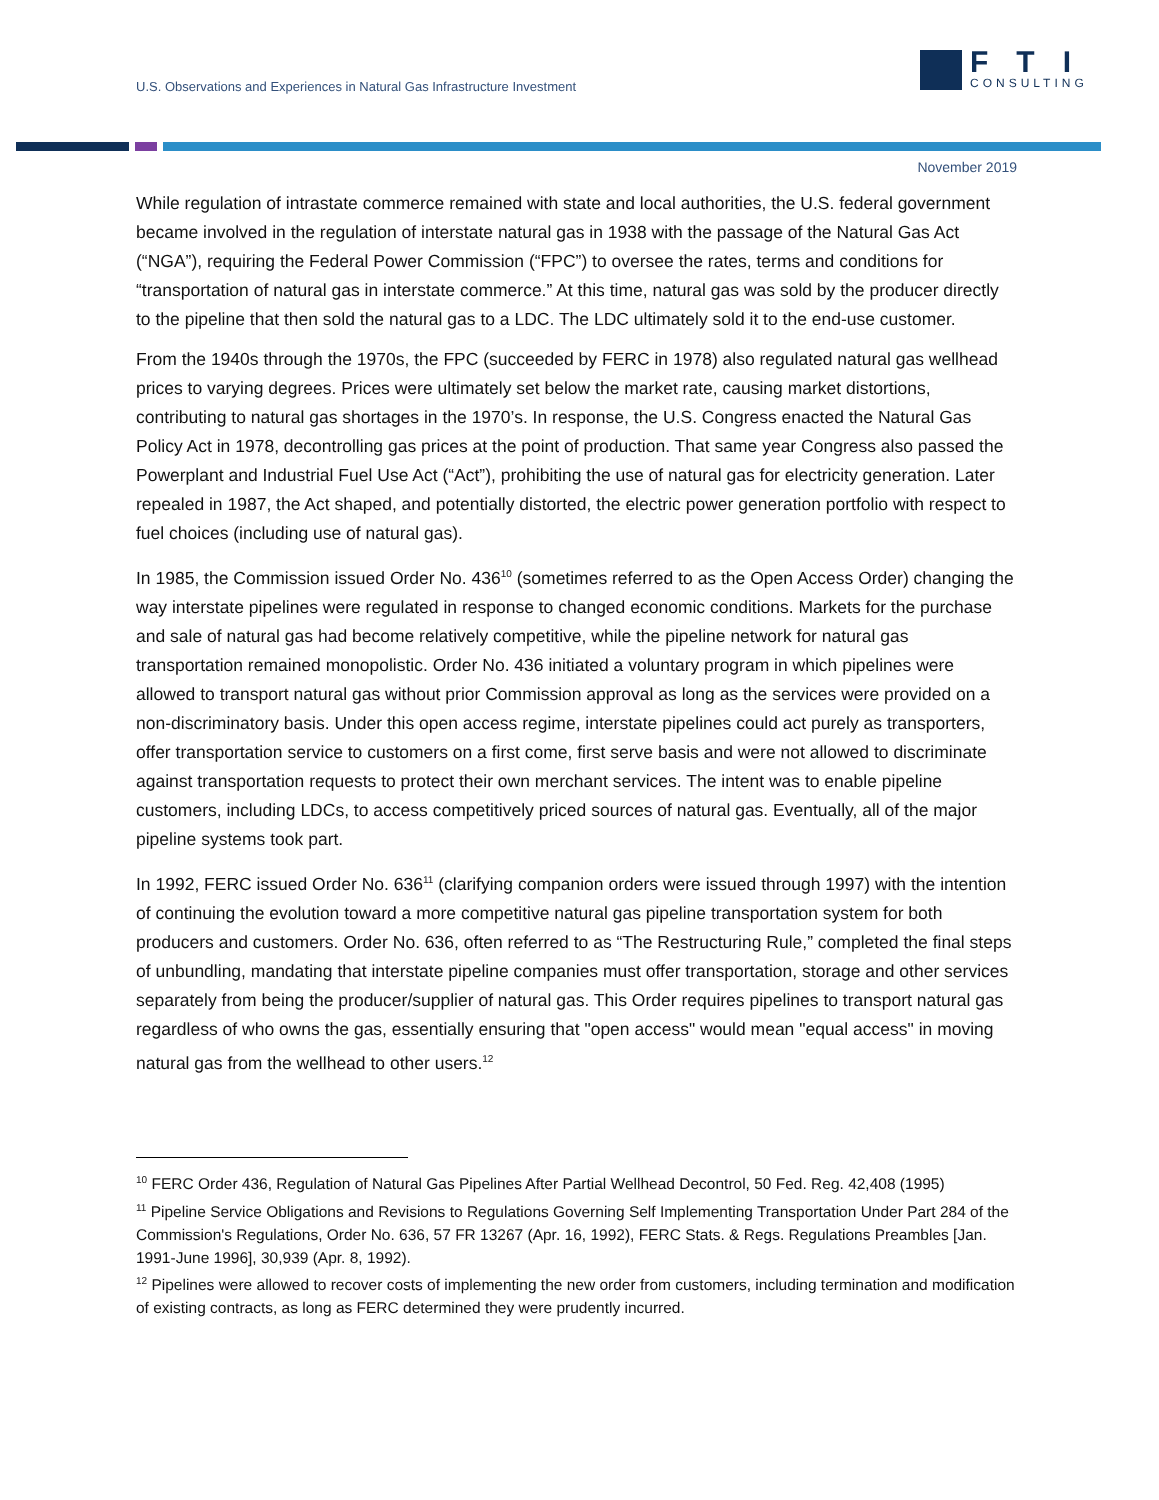U.S. Observations and Experiences in Natural Gas Infrastructure Investment
FTI
CONSULTING
November 2019
While regulation of intrastate commerce remained with state and local authorities, the U.S. federal government became involved in the regulation of interstate natural gas in 1938 with the passage of the Natural Gas Act (“NGA”), requiring the Federal Power Commission (“FPC”) to oversee the rates, terms and conditions for “transportation of natural gas in interstate commerce.” At this time, natural gas was sold by the producer directly to the pipeline that then sold the natural gas to a LDC. The LDC ultimately sold it to the end-use customer.
From the 1940s through the 1970s, the FPC (succeeded by FERC in 1978) also regulated natural gas wellhead prices to varying degrees. Prices were ultimately set below the market rate, causing market distortions, contributing to natural gas shortages in the 1970’s. In response, the U.S. Congress enacted the Natural Gas Policy Act in 1978, decontrolling gas prices at the point of production. That same year Congress also passed the Powerplant and Industrial Fuel Use Act (“Act”), prohibiting the use of natural gas for electricity generation. Later repealed in 1987, the Act shaped, and potentially distorted, the electric power generation portfolio with respect to fuel choices (including use of natural gas).
In 1985, the Commission issued Order No. 436<sup>10</sup> (sometimes referred to as the Open Access Order) changing the way interstate pipelines were regulated in response to changed economic conditions. Markets for the purchase and sale of natural gas had become relatively competitive, while the pipeline network for natural gas transportation remained monopolistic. Order No. 436 initiated a voluntary program in which pipelines were allowed to transport natural gas without prior Commission approval as long as the services were provided on a non-discriminatory basis. Under this open access regime, interstate pipelines could act purely as transporters, offer transportation service to customers on a first come, first serve basis and were not allowed to discriminate against transportation requests to protect their own merchant services. The intent was to enable pipeline customers, including LDCs, to access competitively priced sources of natural gas. Eventually, all of the major pipeline systems took part.
In 1992, FERC issued Order No. 636<sup>11</sup> (clarifying companion orders were issued through 1997) with the intention of continuing the evolution toward a more competitive natural gas pipeline transportation system for both producers and customers. Order No. 636, often referred to as “The Restructuring Rule,” completed the final steps of unbundling, mandating that interstate pipeline companies must offer transportation, storage and other services separately from being the producer/supplier of natural gas. This Order requires pipelines to transport natural gas regardless of who owns the gas, essentially ensuring that "open access" would mean "equal access" in moving natural gas from the wellhead to other users.<sup>12</sup>
<sup>10</sup> FERC Order 436, Regulation of Natural Gas Pipelines After Partial Wellhead Decontrol, 50 Fed. Reg. 42,408 (1995)
<sup>11</sup> Pipeline Service Obligations and Revisions to Regulations Governing Self Implementing Transportation Under Part 284 of the Commission's Regulations, Order No. 636, 57 FR 13267 (Apr. 16, 1992), FERC Stats. & Regs. Regulations Preambles [Jan. 1991-June 1996], 30,939 (Apr. 8, 1992).
<sup>12</sup> Pipelines were allowed to recover costs of implementing the new order from customers, including termination and modification of existing contracts, as long as FERC determined they were prudently incurred.